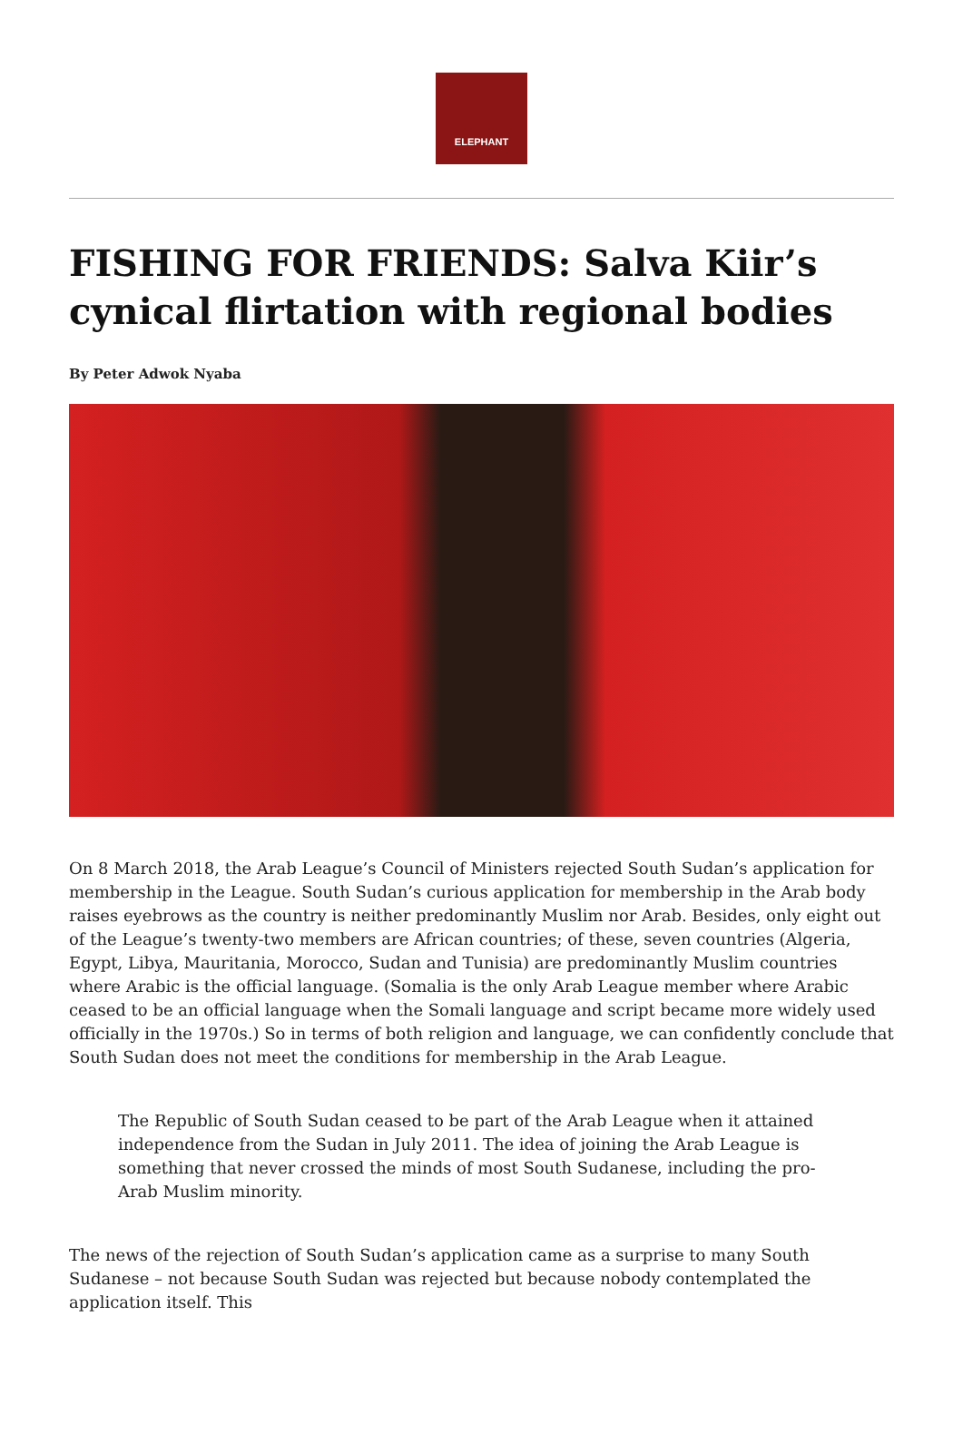ELEPHANT
FISHING FOR FRIENDS: Salva Kiir’s cynical flirtation with regional bodies
By Peter Adwok Nyaba
On 8 March 2018, the Arab League’s Council of Ministers rejected South Sudan’s application for membership in the League. South Sudan’s curious application for membership in the Arab body raises eyebrows as the country is neither predominantly Muslim nor Arab. Besides, only eight out of the League’s twenty-two members are African countries; of these, seven countries (Algeria, Egypt, Libya, Mauritania, Morocco, Sudan and Tunisia) are predominantly Muslim countries where Arabic is the official language. (Somalia is the only Arab League member where Arabic ceased to be an official language when the Somali language and script became more widely used officially in the 1970s.) So in terms of both religion and language, we can confidently conclude that South Sudan does not meet the conditions for membership in the Arab League.
The Republic of South Sudan ceased to be part of the Arab League when it attained independence from the Sudan in July 2011. The idea of joining the Arab League is something that never crossed the minds of most South Sudanese, including the pro-Arab Muslim minority.
The news of the rejection of South Sudan’s application came as a surprise to many South Sudanese – not because South Sudan was rejected but because nobody contemplated the application itself. This